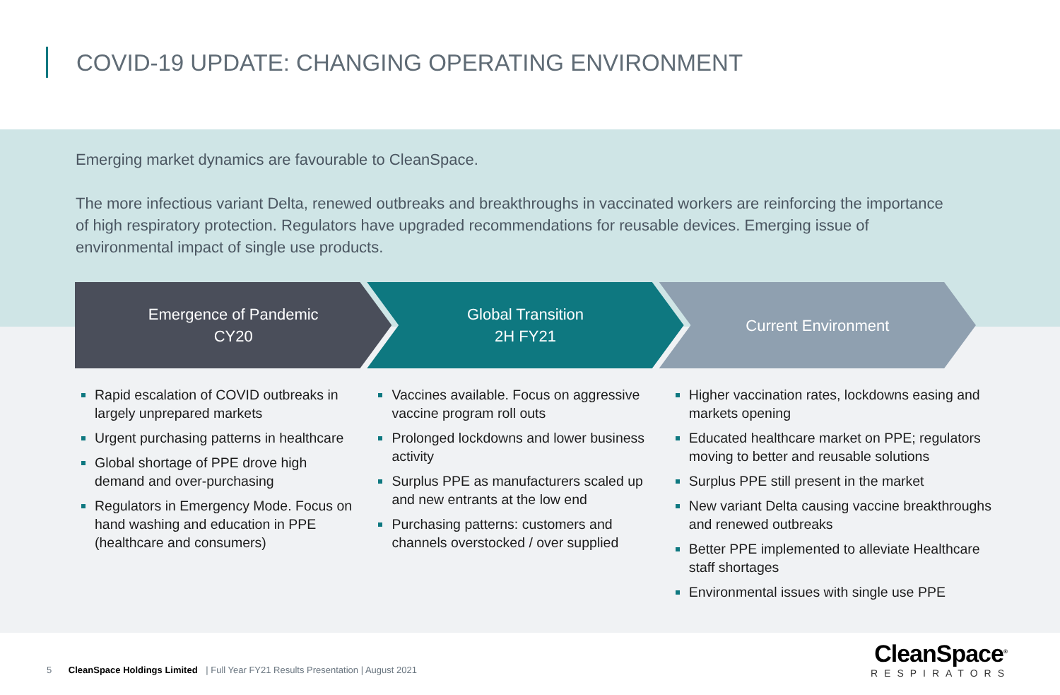COVID-19 UPDATE: CHANGING OPERATING ENVIRONMENT
Emerging market dynamics are favourable to CleanSpace.
The more infectious variant Delta, renewed outbreaks and breakthroughs in vaccinated workers are reinforcing the importance of high respiratory protection. Regulators have upgraded recommendations for reusable devices. Emerging issue of environmental impact of single use products.
Emergence of Pandemic
CY20
Global Transition
2H FY21
Current Environment
Rapid escalation of COVID outbreaks in largely unprepared markets
Urgent purchasing patterns in healthcare
Global shortage of PPE drove high demand and over-purchasing
Regulators in Emergency Mode. Focus on hand washing and education in PPE (healthcare and consumers)
Vaccines available. Focus on aggressive vaccine program roll outs
Prolonged lockdowns and lower business activity
Surplus PPE as manufacturers scaled up and new entrants at the low end
Purchasing patterns: customers and channels overstocked / over supplied
Higher vaccination rates, lockdowns easing and markets opening
Educated healthcare market on PPE; regulators moving to better and reusable solutions
Surplus PPE still present in the market
New variant Delta causing vaccine breakthroughs and renewed outbreaks
Better PPE implemented to alleviate Healthcare staff shortages
Environmental issues with single use PPE
5 CleanSpace Holdings Limited | Full Year FY21 Results Presentation | August 2021
CleanSpace<sup>®</sup>
RESPIRATORS